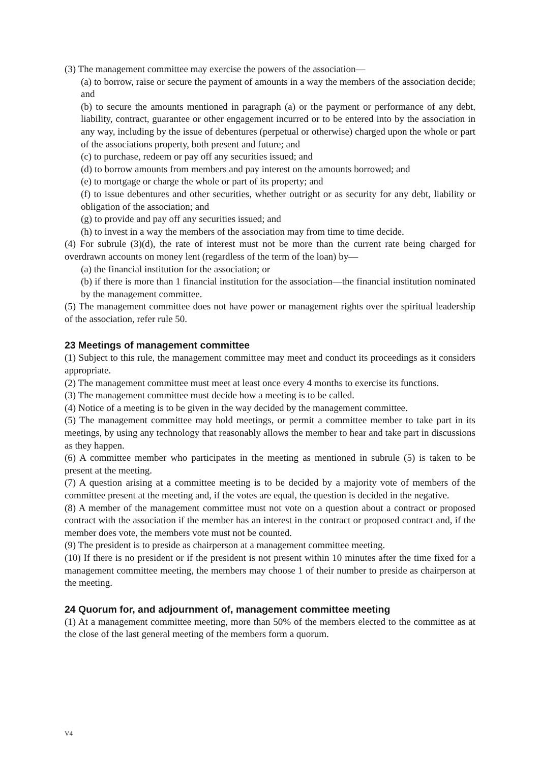(3) The management committee may exercise the powers of the association—
(a) to borrow, raise or secure the payment of amounts in a way the members of the association decide; and
(b) to secure the amounts mentioned in paragraph (a) or the payment or performance of any debt, liability, contract, guarantee or other engagement incurred or to be entered into by the association in any way, including by the issue of debentures (perpetual or otherwise) charged upon the whole or part of the associations property, both present and future; and
(c) to purchase, redeem or pay off any securities issued; and
(d) to borrow amounts from members and pay interest on the amounts borrowed; and
(e) to mortgage or charge the whole or part of its property; and
(f) to issue debentures and other securities, whether outright or as security for any debt, liability or obligation of the association; and
(g) to provide and pay off any securities issued; and
(h) to invest in a way the members of the association may from time to time decide.
(4) For subrule (3)(d), the rate of interest must not be more than the current rate being charged for overdrawn accounts on money lent (regardless of the term of the loan) by—
(a) the financial institution for the association; or
(b) if there is more than 1 financial institution for the association—the financial institution nominated by the management committee.
(5) The management committee does not have power or management rights over the spiritual leadership of the association, refer rule 50.
23 Meetings of management committee
(1) Subject to this rule, the management committee may meet and conduct its proceedings as it considers appropriate.
(2) The management committee must meet at least once every 4 months to exercise its functions.
(3) The management committee must decide how a meeting is to be called.
(4) Notice of a meeting is to be given in the way decided by the management committee.
(5) The management committee may hold meetings, or permit a committee member to take part in its meetings, by using any technology that reasonably allows the member to hear and take part in discussions as they happen.
(6) A committee member who participates in the meeting as mentioned in subrule (5) is taken to be present at the meeting.
(7) A question arising at a committee meeting is to be decided by a majority vote of members of the committee present at the meeting and, if the votes are equal, the question is decided in the negative.
(8) A member of the management committee must not vote on a question about a contract or proposed contract with the association if the member has an interest in the contract or proposed contract and, if the member does vote, the members vote must not be counted.
(9) The president is to preside as chairperson at a management committee meeting.
(10) If there is no president or if the president is not present within 10 minutes after the time fixed for a management committee meeting, the members may choose 1 of their number to preside as chairperson at the meeting.
24 Quorum for, and adjournment of, management committee meeting
(1) At a management committee meeting, more than 50% of the members elected to the committee as at the close of the last general meeting of the members form a quorum.
V4